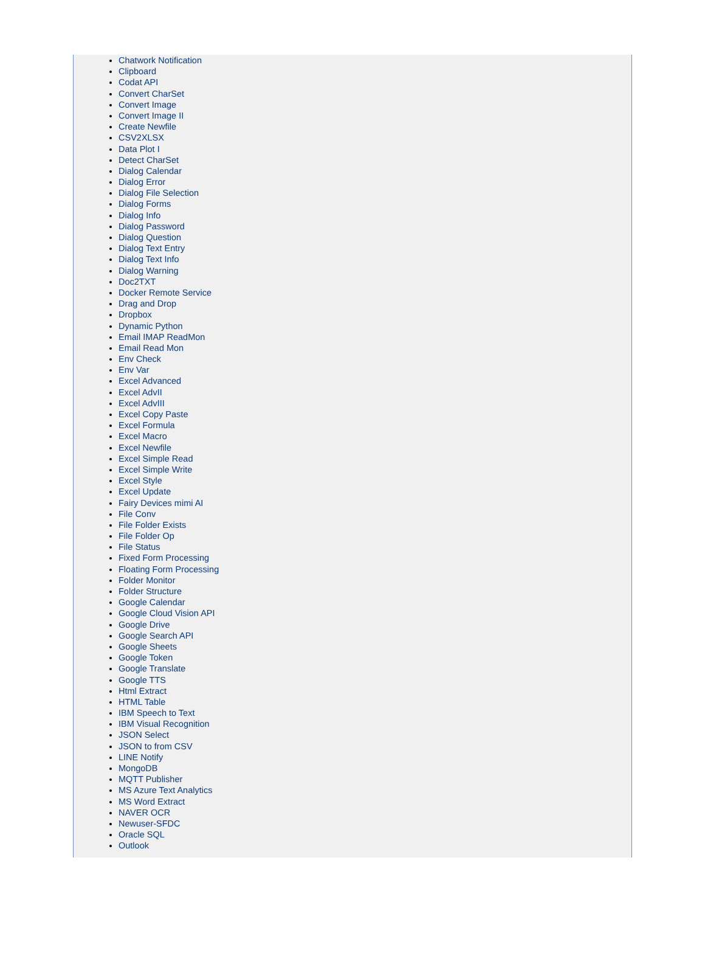Chatwork Notification
Clipboard
Codat API
Convert CharSet
Convert Image
Convert Image II
Create Newfile
CSV2XLSX
Data Plot I
Detect CharSet
Dialog Calendar
Dialog Error
Dialog File Selection
Dialog Forms
Dialog Info
Dialog Password
Dialog Question
Dialog Text Entry
Dialog Text Info
Dialog Warning
Doc2TXT
Docker Remote Service
Drag and Drop
Dropbox
Dynamic Python
Email IMAP ReadMon
Email Read Mon
Env Check
Env Var
Excel Advanced
Excel AdvII
Excel AdvIII
Excel Copy Paste
Excel Formula
Excel Macro
Excel Newfile
Excel Simple Read
Excel Simple Write
Excel Style
Excel Update
Fairy Devices mimi AI
File Conv
File Folder Exists
File Folder Op
File Status
Fixed Form Processing
Floating Form Processing
Folder Monitor
Folder Structure
Google Calendar
Google Cloud Vision API
Google Drive
Google Search API
Google Sheets
Google Token
Google Translate
Google TTS
Html Extract
HTML Table
IBM Speech to Text
IBM Visual Recognition
JSON Select
JSON to from CSV
LINE Notify
MongoDB
MQTT Publisher
MS Azure Text Analytics
MS Word Extract
NAVER OCR
Newuser-SFDC
Oracle SQL
Outlook